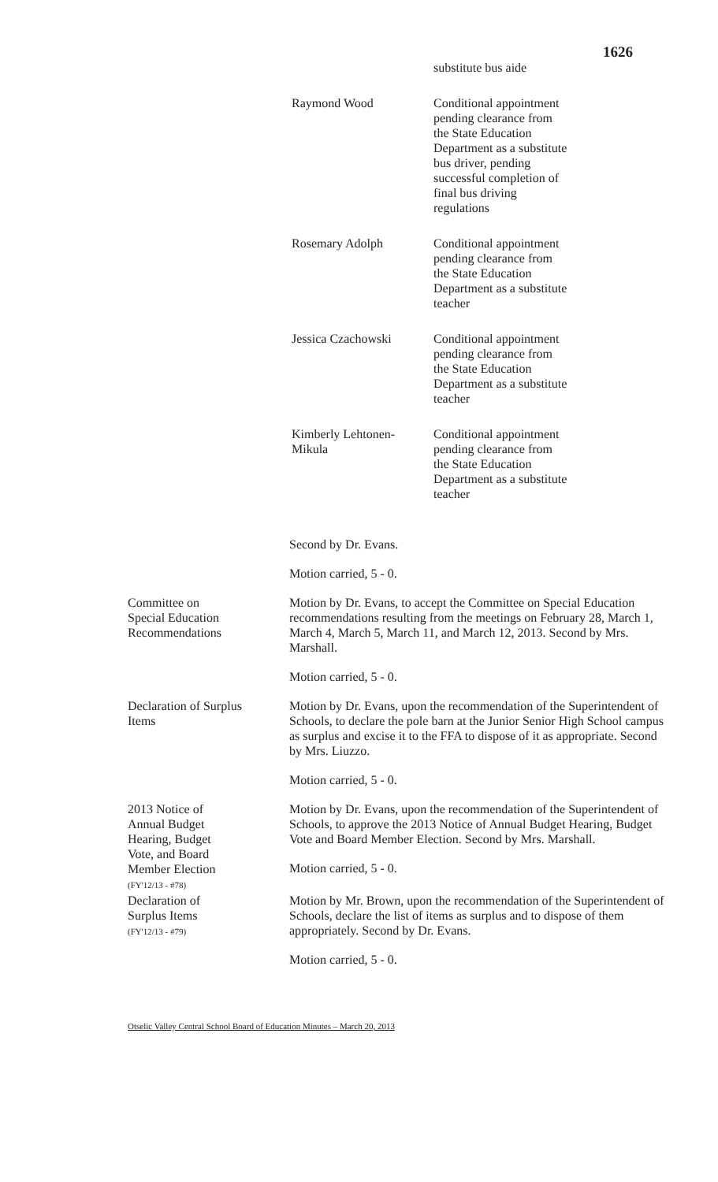1626
substitute bus aide
Raymond Wood Conditional appointment pending clearance from the State Education Department as a substitute bus driver, pending successful completion of final bus driving regulations
Rosemary Adolph Conditional appointment pending clearance from the State Education Department as a substitute teacher
Jessica Czachowski Conditional appointment pending clearance from the State Education Department as a substitute teacher
Kimberly Lehtonen-
Mikula
Conditional appointment pending clearance from the State Education Department as a substitute teacher
Second by Dr. Evans.
Motion carried, 5 - 0.
Committee on
Special Education
Recommendations
Motion by Dr. Evans, to accept the Committee on Special Education recommendations resulting from the meetings on February 28, March 1, March 4, March 5, March 11, and March 12, 2013. Second by Mrs. Marshall.
Motion carried, 5 - 0.
Declaration of Surplus
Items
Motion by Dr. Evans, upon the recommendation of the Superintendent of Schools, to declare the pole barn at the Junior Senior High School campus as surplus and excise it to the FFA to dispose of it as appropriate. Second by Mrs. Liuzzo.
Motion carried, 5 - 0.
2013 Notice of
Annual Budget
Hearing, Budget
Vote, and Board
Member Election
(FY'12/13 - #78)
Motion by Dr. Evans, upon the recommendation of the Superintendent of Schools, to approve the 2013 Notice of Annual Budget Hearing, Budget Vote and Board Member Election. Second by Mrs. Marshall.
Motion carried, 5 - 0.
Declaration of
Surplus Items
(FY'12/13 - #79)
Motion by Mr. Brown, upon the recommendation of the Superintendent of Schools, declare the list of items as surplus and to dispose of them appropriately. Second by Dr. Evans.
Motion carried, 5 - 0.
Otselic Valley Central School Board of Education Minutes – March 20, 2013